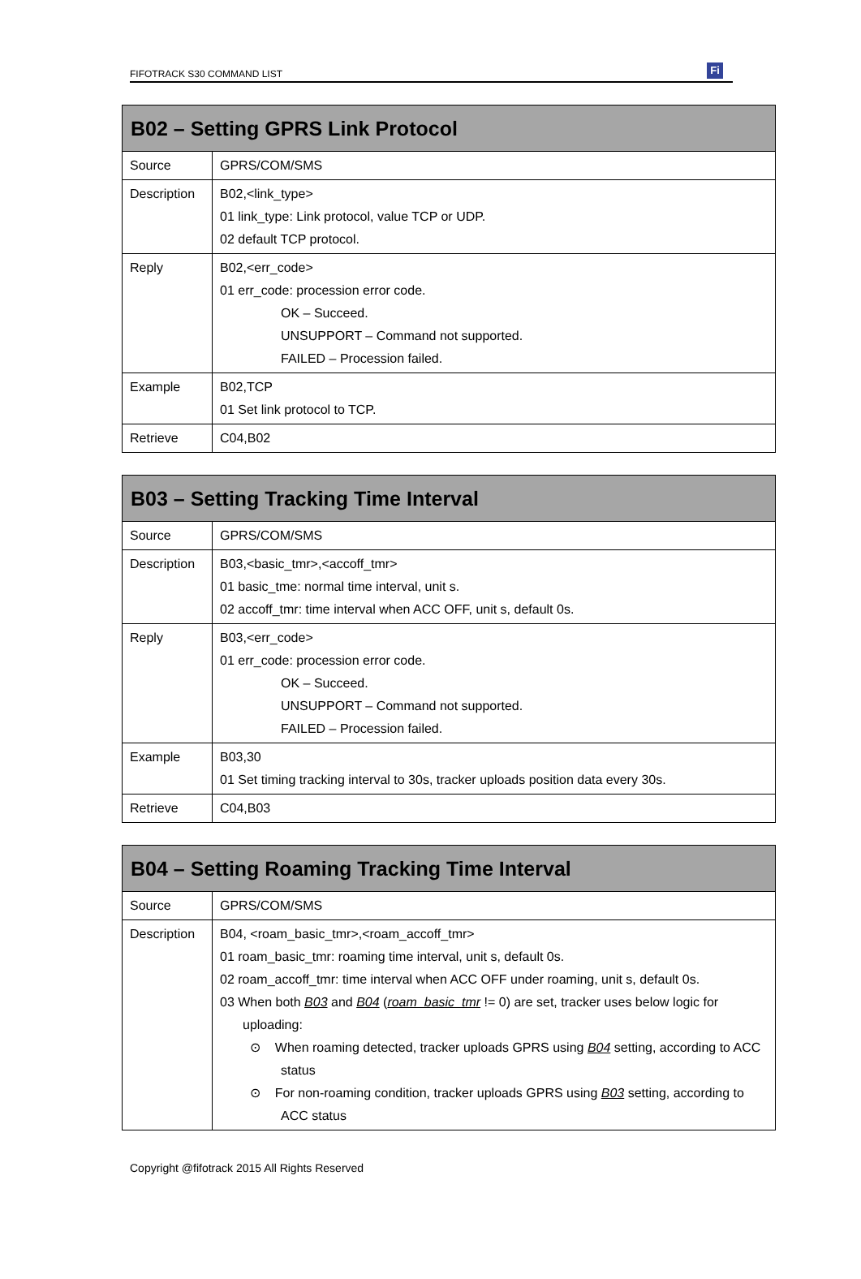FIFOTRACK S30 COMMAND LIST Fi
| B02 – Setting GPRS Link Protocol | |
| --- | --- |
| Source | GPRS/COM/SMS |
| Description | B02,<link_type> 01 link_type: Link protocol, value TCP or UDP. 02 default TCP protocol. |
| Reply | B02,<err_code> 01 err_code: procession error code. OK – Succeed. UNSUPPORT – Command not supported. FAILED – Procession failed. |
| Example | B02,TCP 01 Set link protocol to TCP. |
| Retrieve | C04,B02 |
| B03 – Setting Tracking Time Interval | |
| --- | --- |
| Source | GPRS/COM/SMS |
| Description | B03,<basic_tmr>,<accoff_tmr> 01 basic_tme: normal time interval, unit s. 02 accoff_tmr: time interval when ACC OFF, unit s, default 0s. |
| Reply | B03,<err_code> 01 err_code: procession error code. OK – Succeed. UNSUPPORT – Command not supported. FAILED – Procession failed. |
| Example | B03,30 01 Set timing tracking interval to 30s, tracker uploads position data every 30s. |
| Retrieve | C04,B03 |
| B04 – Setting Roaming Tracking Time Interval | |
| --- | --- |
| Source | GPRS/COM/SMS |
| Description | B04, <roam_basic_tmr>,<roam_accoff_tmr> 01 roam_basic_tmr: roaming time interval, unit s, default 0s. 02 roam_accoff_tmr: time interval when ACC OFF under roaming, unit s, default 0s. 03 When both B03 and B04 ( roam_basic_tmr != 0) are set, tracker uses below logic for uploading: ⊙ When roaming detected, tracker uploads GPRS using B04 setting, according to ACC status ⊙ For non-roaming condition, tracker uploads GPRS using B03 setting, according to ACC status |
Copyright @fifotrack 2015 All Rights Reserved